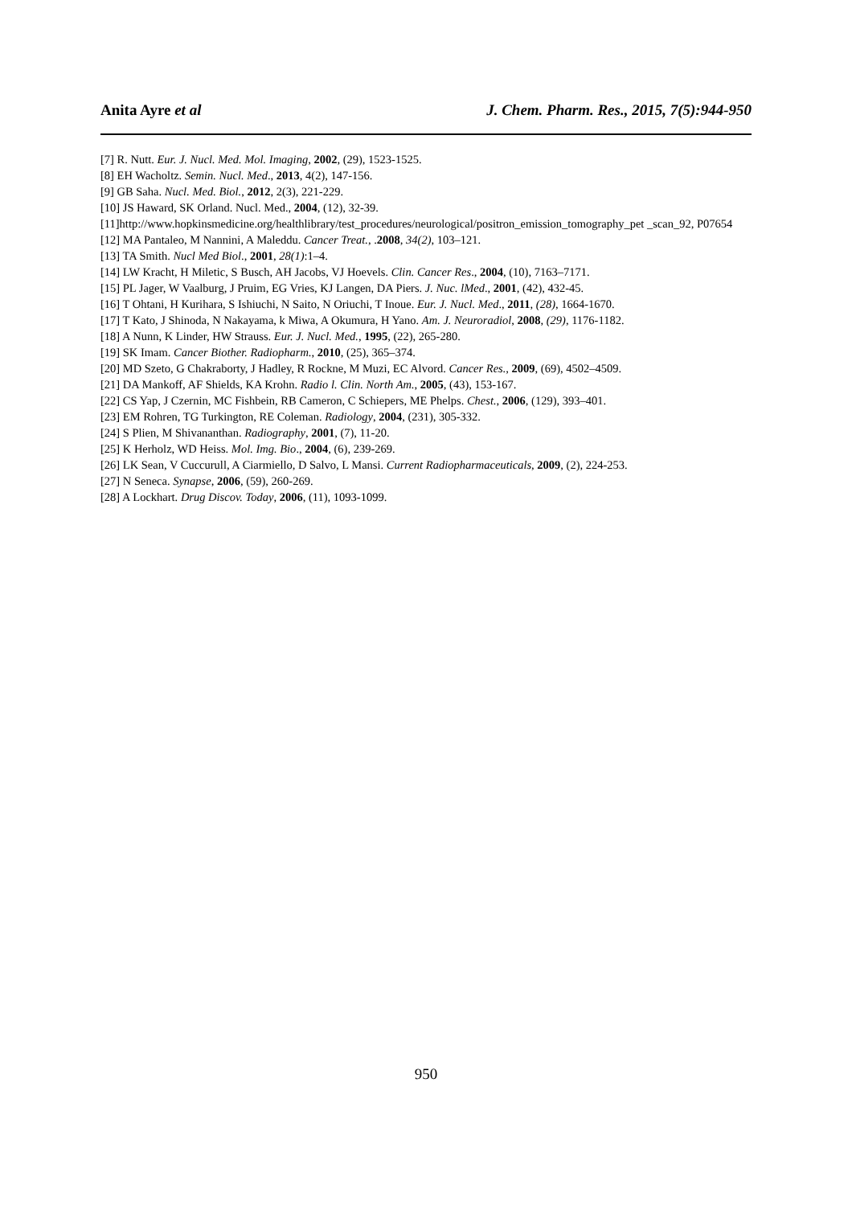Anita Ayre et al J. Chem. Pharm. Res., 2015, 7(5):944-950
[7] R. Nutt. Eur. J. Nucl. Med. Mol. Imaging, 2002, (29), 1523-1525.
[8] EH Wacholtz. Semin. Nucl. Med., 2013, 4(2), 147-156.
[9] GB Saha. Nucl. Med. Biol., 2012, 2(3), 221-229.
[10] JS Haward, SK Orland. Nucl. Med., 2004, (12), 32-39.
[11]http://www.hopkinsmedicine.org/healthlibrary/test_procedures/neurological/positron_emission_tomography_pet _scan_92, P07654
[12] MA Pantaleo, M Nannini, A Maleddu. Cancer Treat., .2008, 34(2), 103–121.
[13] TA Smith. Nucl Med Biol., 2001, 28(1):1–4.
[14] LW Kracht, H Miletic, S Busch, AH Jacobs, VJ Hoevels. Clin. Cancer Res., 2004, (10), 7163–7171.
[15] PL Jager, W Vaalburg, J Pruim, EG Vries, KJ Langen, DA Piers. J. Nuc. lMed., 2001, (42), 432-45.
[16] T Ohtani, H Kurihara, S Ishiuchi, N Saito, N Oriuchi, T Inoue. Eur. J. Nucl. Med., 2011, (28), 1664-1670.
[17] T Kato, J Shinoda, N Nakayama, k Miwa, A Okumura, H Yano. Am. J. Neuroradiol, 2008, (29), 1176-1182.
[18] A Nunn, K Linder, HW Strauss. Eur. J. Nucl. Med., 1995, (22), 265-280.
[19] SK Imam. Cancer Biother. Radiopharm., 2010, (25), 365–374.
[20] MD Szeto, G Chakraborty, J Hadley, R Rockne, M Muzi, EC Alvord. Cancer Res., 2009, (69), 4502–4509.
[21] DA Mankoff, AF Shields, KA Krohn. Radio l. Clin. North Am., 2005, (43), 153-167.
[22] CS Yap, J Czernin, MC Fishbein, RB Cameron, C Schiepers, ME Phelps. Chest., 2006, (129), 393–401.
[23] EM Rohren, TG Turkington, RE Coleman. Radiology, 2004, (231), 305-332.
[24] S Plien, M Shivananthan. Radiography, 2001, (7), 11-20.
[25] K Herholz, WD Heiss. Mol. Img. Bio., 2004, (6), 239-269.
[26] LK Sean, V Cuccurull, A Ciarmiello, D Salvo, L Mansi. Current Radiopharmaceuticals, 2009, (2), 224-253.
[27] N Seneca. Synapse, 2006, (59), 260-269.
[28] A Lockhart. Drug Discov. Today, 2006, (11), 1093-1099.
950